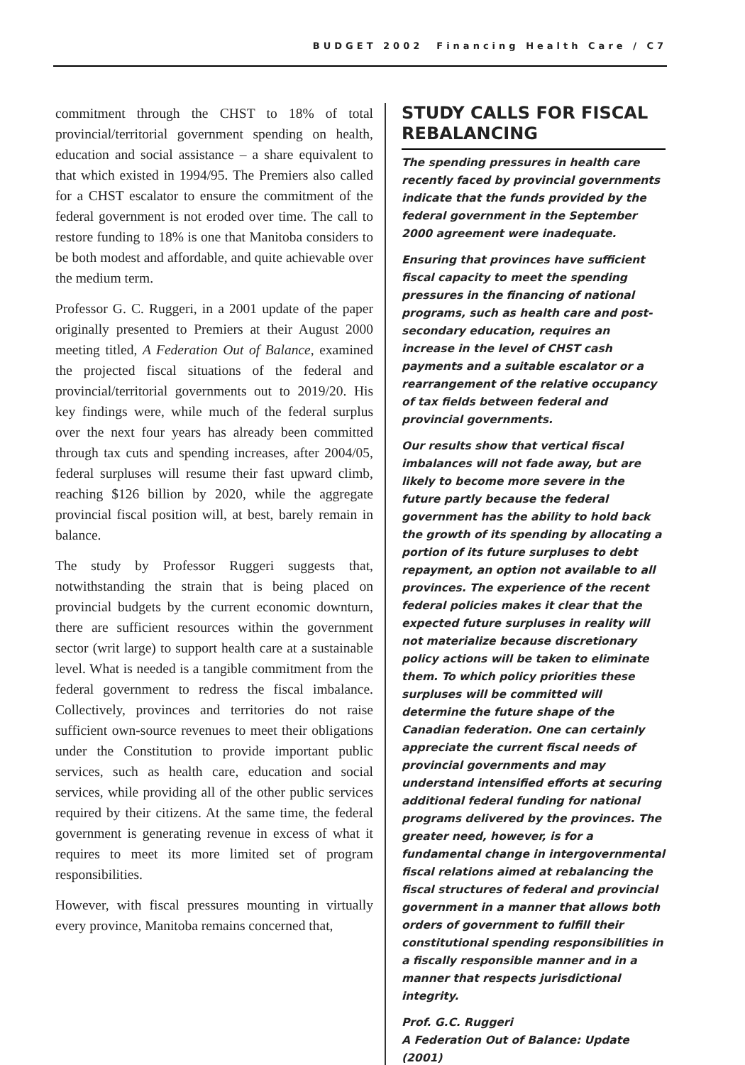BUDGET 2002 Financing Health Care / C7
commitment through the CHST to 18% of total provincial/territorial government spending on health, education and social assistance – a share equivalent to that which existed in 1994/95. The Premiers also called for a CHST escalator to ensure the commitment of the federal government is not eroded over time. The call to restore funding to 18% is one that Manitoba considers to be both modest and affordable, and quite achievable over the medium term.
Professor G. C. Ruggeri, in a 2001 update of the paper originally presented to Premiers at their August 2000 meeting titled, A Federation Out of Balance, examined the projected fiscal situations of the federal and provincial/territorial governments out to 2019/20. His key findings were, while much of the federal surplus over the next four years has already been committed through tax cuts and spending increases, after 2004/05, federal surpluses will resume their fast upward climb, reaching $126 billion by 2020, while the aggregate provincial fiscal position will, at best, barely remain in balance.
The study by Professor Ruggeri suggests that, notwithstanding the strain that is being placed on provincial budgets by the current economic downturn, there are sufficient resources within the government sector (writ large) to support health care at a sustainable level. What is needed is a tangible commitment from the federal government to redress the fiscal imbalance. Collectively, provinces and territories do not raise sufficient own-source revenues to meet their obligations under the Constitution to provide important public services, such as health care, education and social services, while providing all of the other public services required by their citizens. At the same time, the federal government is generating revenue in excess of what it requires to meet its more limited set of program responsibilities.
However, with fiscal pressures mounting in virtually every province, Manitoba remains concerned that,
STUDY CALLS FOR FISCAL REBALANCING
The spending pressures in health care recently faced by provincial governments indicate that the funds provided by the federal government in the September 2000 agreement were inadequate.
Ensuring that provinces have sufficient fiscal capacity to meet the spending pressures in the financing of national programs, such as health care and post-secondary education, requires an increase in the level of CHST cash payments and a suitable escalator or a rearrangement of the relative occupancy of tax fields between federal and provincial governments.
Our results show that vertical fiscal imbalances will not fade away, but are likely to become more severe in the future partly because the federal government has the ability to hold back the growth of its spending by allocating a portion of its future surpluses to debt repayment, an option not available to all provinces. The experience of the recent federal policies makes it clear that the expected future surpluses in reality will not materialize because discretionary policy actions will be taken to eliminate them. To which policy priorities these surpluses will be committed will determine the future shape of the Canadian federation. One can certainly appreciate the current fiscal needs of provincial governments and may understand intensified efforts at securing additional federal funding for national programs delivered by the provinces. The greater need, however, is for a fundamental change in intergovernmental fiscal relations aimed at rebalancing the fiscal structures of federal and provincial government in a manner that allows both orders of government to fulfill their constitutional spending responsibilities in a fiscally responsible manner and in a manner that respects jurisdictional integrity.
Prof. G.C. Ruggeri
A Federation Out of Balance: Update (2001)